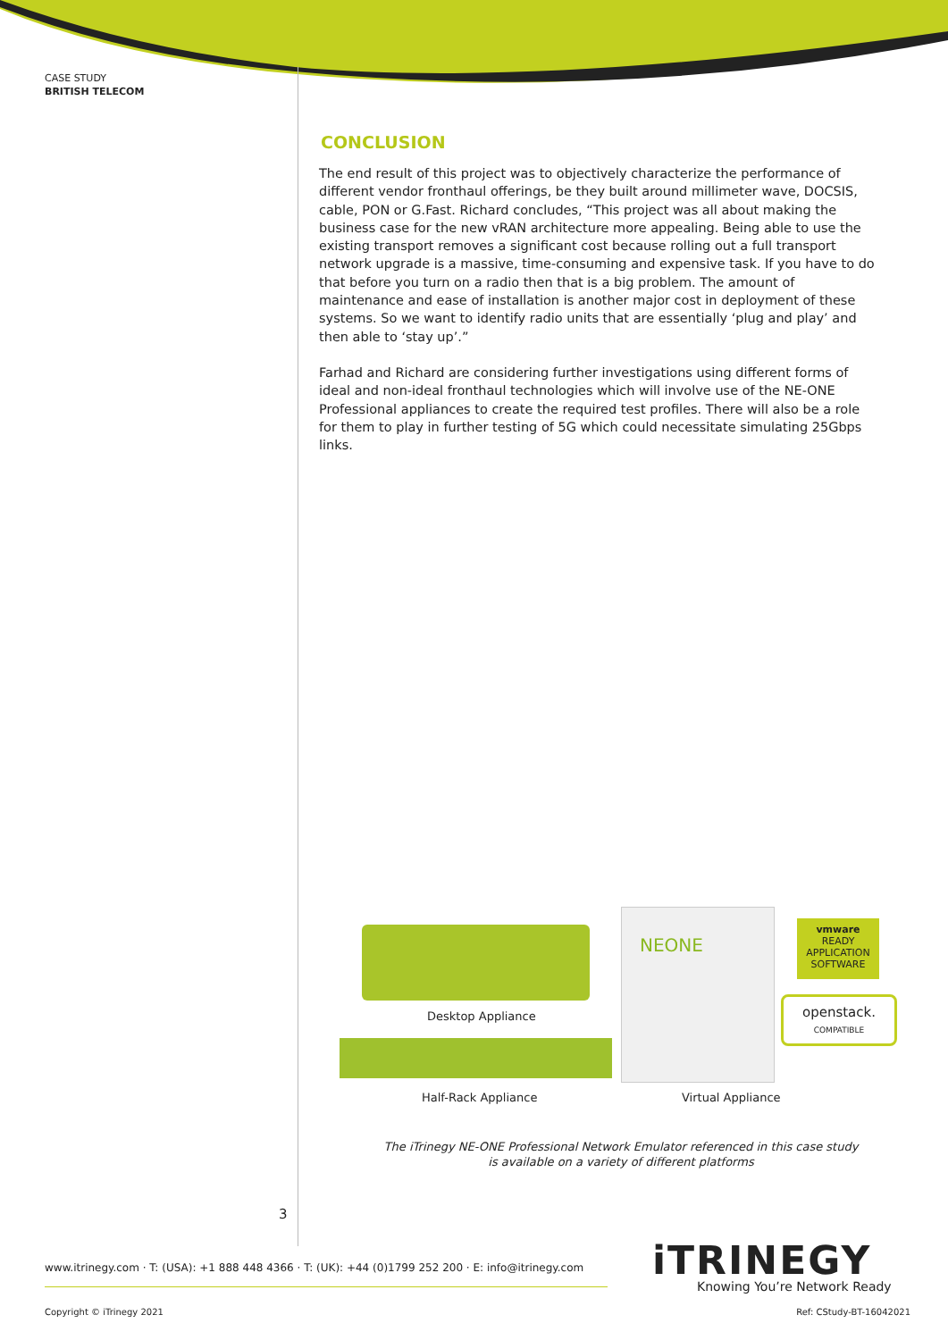CASE STUDY
BRITISH TELECOM
CONCLUSION
The end result of this project was to objectively characterize the performance of different vendor fronthaul offerings, be they built around millimeter wave, DOCSIS, cable, PON or G.Fast. Richard concludes, “This project was all about making the business case for the new vRAN architecture more appealing. Being able to use the existing transport removes a significant cost because rolling out a full transport network upgrade is a massive, time-consuming and expensive task. If you have to do that before you turn on a radio then that is a big problem. The amount of maintenance and ease of installation is another major cost in deployment of these systems. So we want to identify radio units that are essentially ‘plug and play’ and then able to ‘stay up’.”
Farhad and Richard are considering further investigations using different forms of ideal and non-ideal fronthaul technologies which will involve use of the NE-ONE Professional appliances to create the required test profiles. There will also be a role for them to play in further testing of 5G which could necessitate simulating 25Gbps links.
Desktop Appliance
Half-Rack Appliance
NEONE
Virtual Appliance
vmware
READY
APPLICATION SOFTWARE
openstack.
COMPATIBLE
The iTrinegy NE-ONE Professional Network Emulator referenced in this case study
is available on a variety of different platforms
3
www.itrinegy.com · T: (USA): +1 888 448 4366 · T: (UK): +44 (0)1799 252 200 · E: info@itrinegy.com
iTRINEGY
Knowing You’re Network Ready
Copyright © iTrinegy 2021 Ref: CStudy-BT-16042021